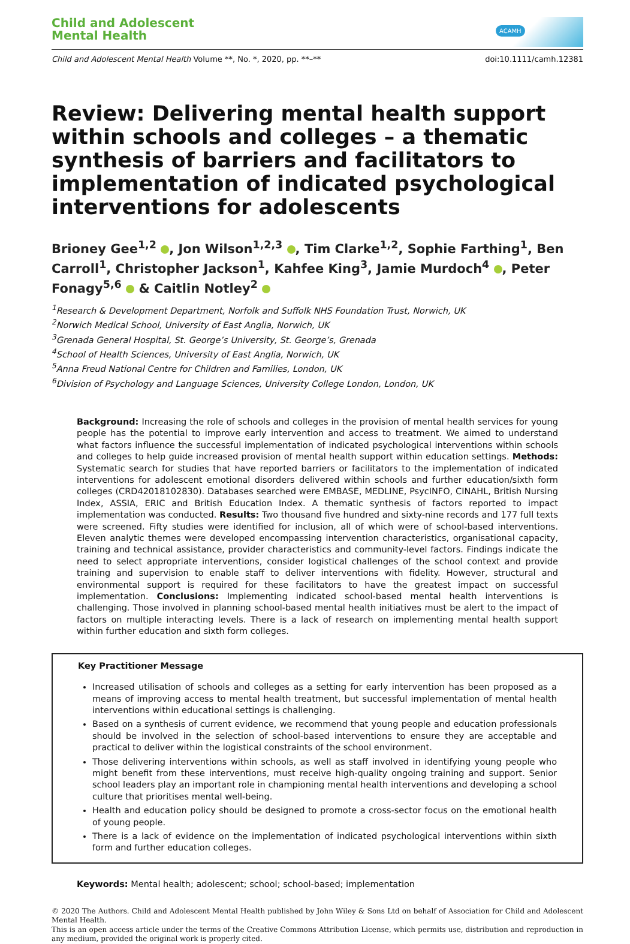Child and Adolescent
Mental Health
ACAMH
Child and Adolescent Mental Health Volume **, No. *, 2020, pp. **–**
doi:10.1111/camh.12381
Review: Delivering mental health support within schools and colleges – a thematic synthesis of barriers and facilitators to implementation of indicated psychological interventions for adolescents
Brioney Gee<sup>1,2</sup> , Jon Wilson<sup>1,2,3</sup> , Tim Clarke<sup>1,2</sup>, Sophie Farthing<sup>1</sup>, Ben Carroll<sup>1</sup>, Christopher Jackson<sup>1</sup>, Kahfee King<sup>3</sup>, Jamie Murdoch<sup>4</sup> , Peter Fonagy<sup>5,6</sup> & Caitlin Notley<sup>2</sup>
<sup>1</sup> Research & Development Department, Norfolk and Suffolk NHS Foundation Trust, Norwich, UK
<sup>2</sup> Norwich Medical School, University of East Anglia, Norwich, UK
<sup>3</sup> Grenada General Hospital, St. George’s University, St. George’s, Grenada
<sup>4</sup> School of Health Sciences, University of East Anglia, Norwich, UK
<sup>5</sup> Anna Freud National Centre for Children and Families, London, UK
<sup>6</sup> Division of Psychology and Language Sciences, University College London, London, UK
Background: Increasing the role of schools and colleges in the provision of mental health services for young people has the potential to improve early intervention and access to treatment. We aimed to understand what factors influence the successful implementation of indicated psychological interventions within schools and colleges to help guide increased provision of mental health support within education settings. Methods: Systematic search for studies that have reported barriers or facilitators to the implementation of indicated interventions for adolescent emotional disorders delivered within schools and further education/sixth form colleges (CRD42018102830). Databases searched were EMBASE, MEDLINE, PsycINFO, CINAHL, British Nursing Index, ASSIA, ERIC and British Education Index. A thematic synthesis of factors reported to impact implementation was conducted. Results: Two thousand five hundred and sixty-nine records and 177 full texts were screened. Fifty studies were identified for inclusion, all of which were of school-based interventions. Eleven analytic themes were developed encompassing intervention characteristics, organisational capacity, training and technical assistance, provider characteristics and community-level factors. Findings indicate the need to select appropriate interventions, consider logistical challenges of the school context and provide training and supervision to enable staff to deliver interventions with fidelity. However, structural and environmental support is required for these facilitators to have the greatest impact on successful implementation. Conclusions: Implementing indicated school-based mental health interventions is challenging. Those involved in planning school-based mental health initiatives must be alert to the impact of factors on multiple interacting levels. There is a lack of research on implementing mental health support within further education and sixth form colleges.
Key Practitioner Message
Increased utilisation of schools and colleges as a setting for early intervention has been proposed as a means of improving access to mental health treatment, but successful implementation of mental health interventions within educational settings is challenging.
Based on a synthesis of current evidence, we recommend that young people and education professionals should be involved in the selection of school-based interventions to ensure they are acceptable and practical to deliver within the logistical constraints of the school environment.
Those delivering interventions within schools, as well as staff involved in identifying young people who might benefit from these interventions, must receive high-quality ongoing training and support. Senior school leaders play an important role in championing mental health interventions and developing a school culture that prioritises mental well-being.
Health and education policy should be designed to promote a cross-sector focus on the emotional health of young people.
There is a lack of evidence on the implementation of indicated psychological interventions within sixth form and further education colleges.
Keywords: Mental health; adolescent; school; school-based; implementation
© 2020 The Authors. Child and Adolescent Mental Health published by John Wiley & Sons Ltd on behalf of Association for Child and Adolescent Mental Health.
This is an open access article under the terms of the Creative Commons Attribution License, which permits use, distribution and reproduction in any medium, provided the original work is properly cited.